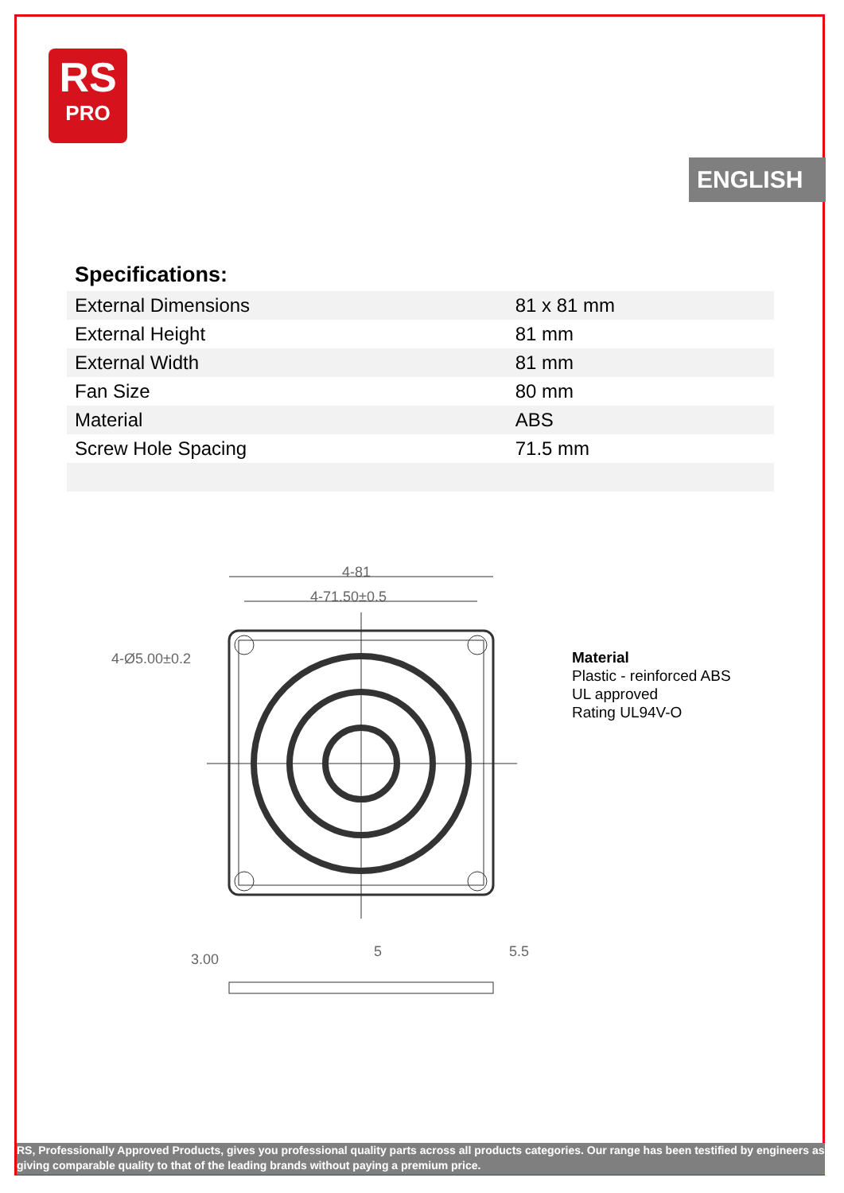RS
PRO
ENGLISH
Specifications:
| External Dimensions | 81 x 81 mm |
| External Height | 81 mm |
| External Width | 81 mm |
| Fan Size | 80 mm |
| Material | ABS |
| Screw Hole Spacing | 71.5 mm |
4-81
4-71.50±0.5
4-Ø5.00±0.2
3.00
5
5.5
Material
Plastic - reinforced ABS
UL approved
Rating UL94V-O
RS, Professionally Approved Products, gives you professional quality parts across all products categories. Our range has been testified by engineers as giving comparable quality to that of the leading brands without paying a premium price.